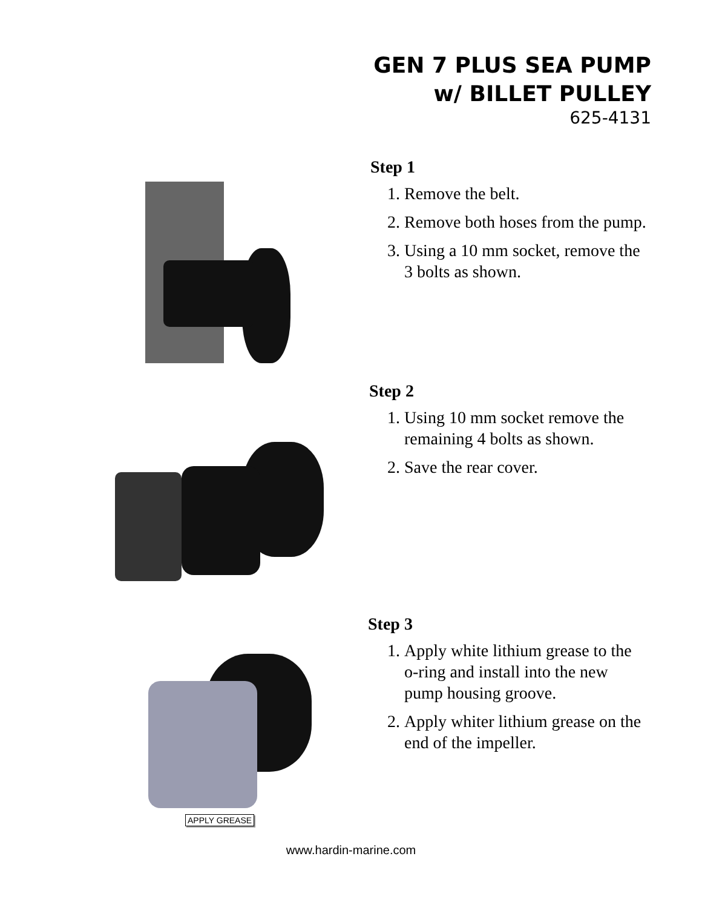GEN 7 PLUS SEA PUMP
w/ BILLET PULLEY
625-4131
Step 1
1. Remove the belt.
2. Remove both hoses from the pump.
3. Using a 10 mm socket, remove the 3 bolts as shown.
Step 2
1. Using 10 mm socket remove the remaining 4 bolts as shown.
2. Save the rear cover.
APPLY GREASE
Step 3
1. Apply white lithium grease to the o-ring and install into the new pump housing groove.
2. Apply whiter lithium grease on the end of the impeller.
www.hardin-marine.com